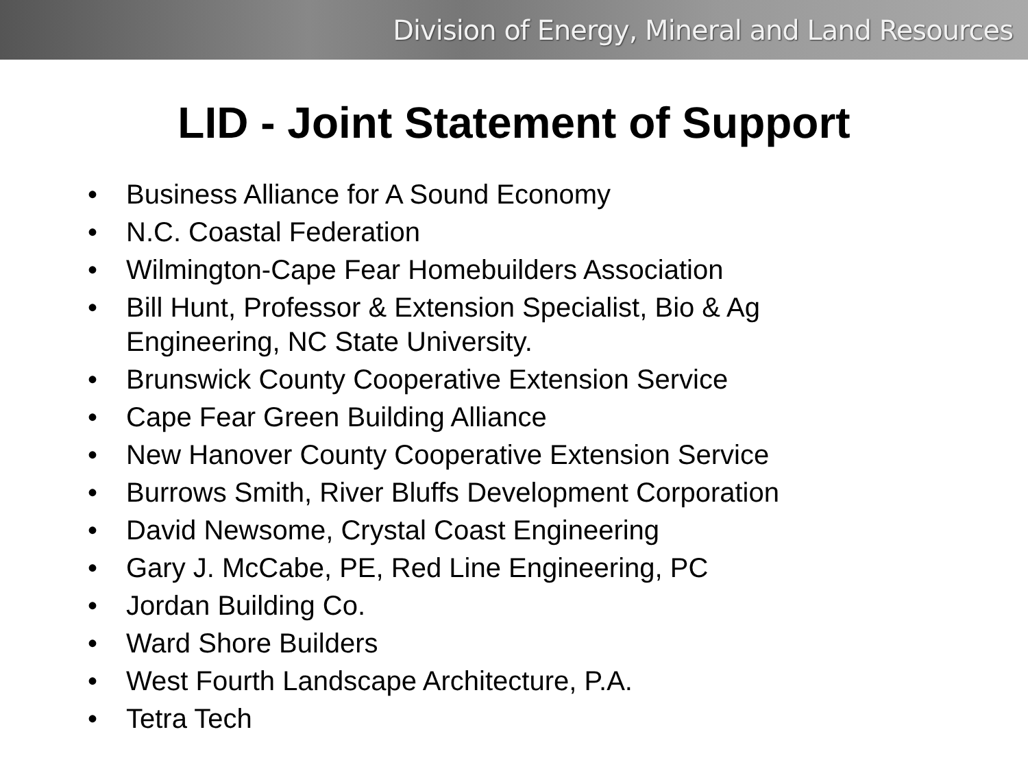Division of Energy, Mineral and Land Resources
LID - Joint Statement of Support
• Business Alliance for A Sound Economy
• N.C. Coastal Federation
• Wilmington-Cape Fear Homebuilders Association
• Bill Hunt, Professor & Extension Specialist, Bio & Ag Engineering, NC State University.
• Brunswick County Cooperative Extension Service
• Cape Fear Green Building Alliance
• New Hanover County Cooperative Extension Service
• Burrows Smith, River Bluffs Development Corporation
• David Newsome, Crystal Coast Engineering
• Gary J. McCabe, PE, Red Line Engineering, PC
• Jordan Building Co.
• Ward Shore Builders
• West Fourth Landscape Architecture, P.A.
• Tetra Tech